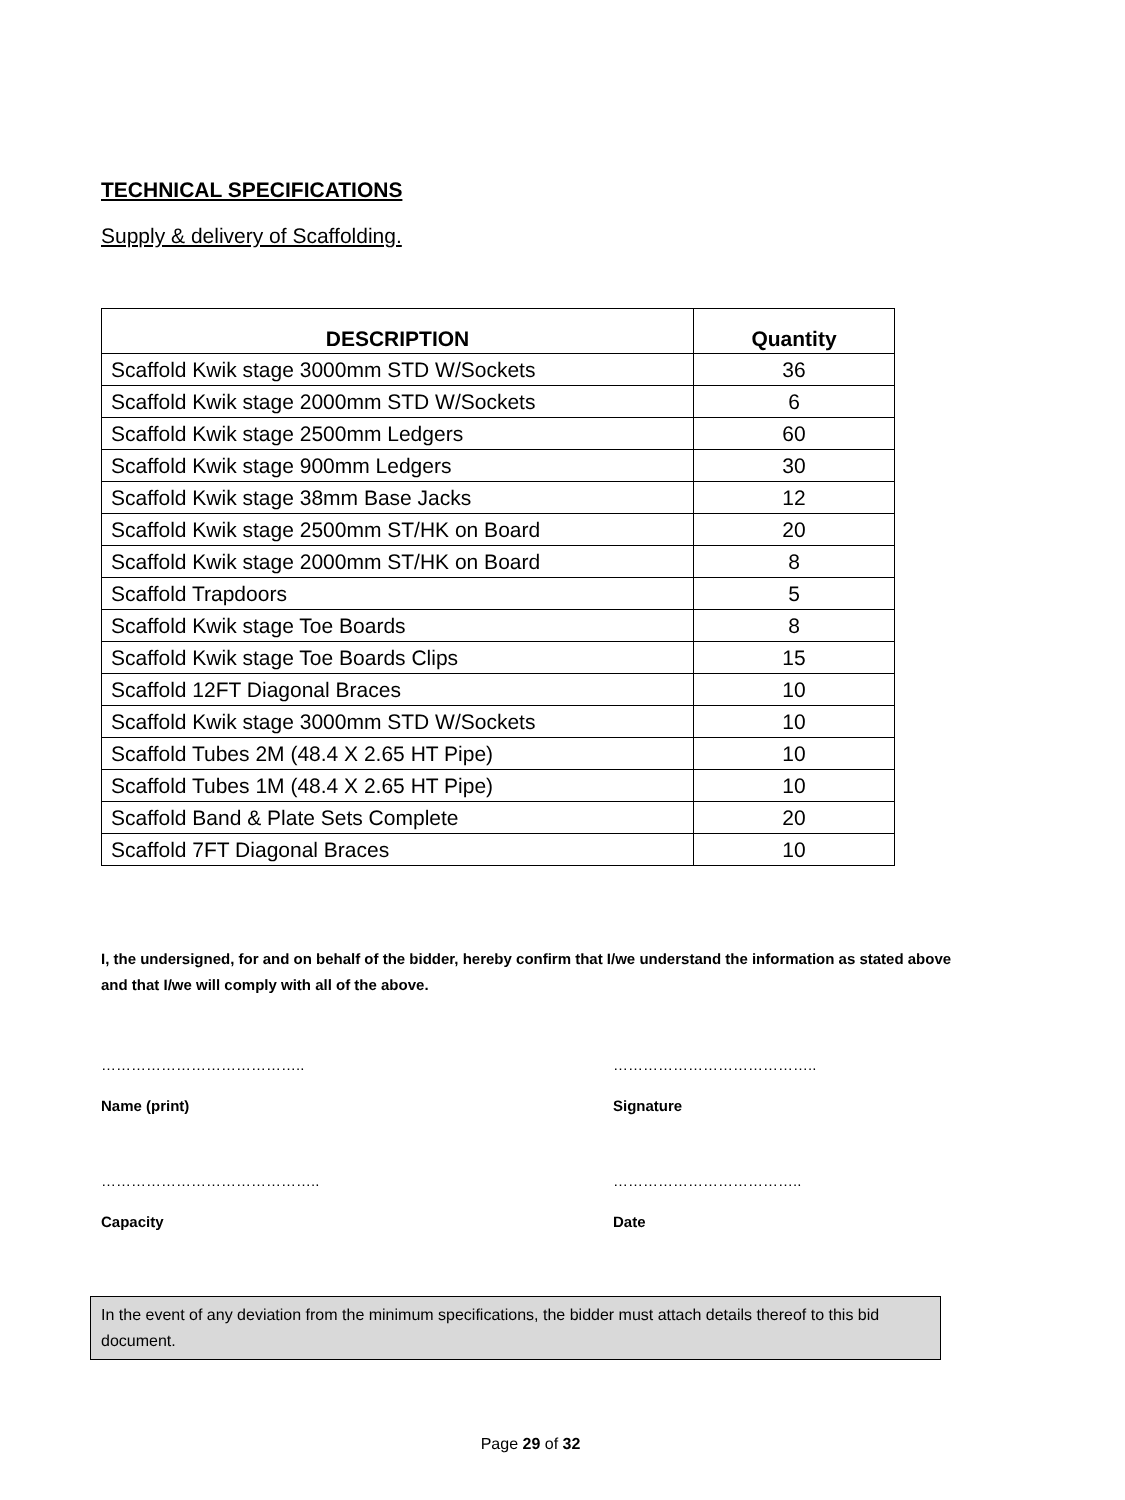TECHNICAL SPECIFICATIONS
Supply & delivery of Scaffolding.
| DESCRIPTION | Quantity |
| --- | --- |
| Scaffold Kwik stage 3000mm STD W/Sockets | 36 |
| Scaffold Kwik stage 2000mm STD W/Sockets | 6 |
| Scaffold Kwik stage 2500mm Ledgers | 60 |
| Scaffold Kwik stage 900mm Ledgers | 30 |
| Scaffold Kwik stage 38mm Base Jacks | 12 |
| Scaffold Kwik stage 2500mm ST/HK on Board | 20 |
| Scaffold Kwik stage 2000mm ST/HK on Board | 8 |
| Scaffold Trapdoors | 5 |
| Scaffold Kwik stage Toe Boards | 8 |
| Scaffold Kwik stage Toe Boards Clips | 15 |
| Scaffold 12FT Diagonal Braces | 10 |
| Scaffold Kwik stage 3000mm STD W/Sockets | 10 |
| Scaffold Tubes 2M (48.4 X 2.65 HT Pipe) | 10 |
| Scaffold Tubes 1M (48.4 X 2.65 HT Pipe) | 10 |
| Scaffold Band & Plate Sets Complete | 20 |
| Scaffold 7FT Diagonal Braces | 10 |
I, the undersigned, for and on behalf of the bidder, hereby confirm that I/we understand the information as stated above and that I/we will comply with all of the above.
…………………………………..
Name (print)
…………………………………..
Signature
……………………………………..
Capacity
………………………………..
Date
In the event of any deviation from the minimum specifications, the bidder must attach details thereof to this bid document.
Page 29 of 32